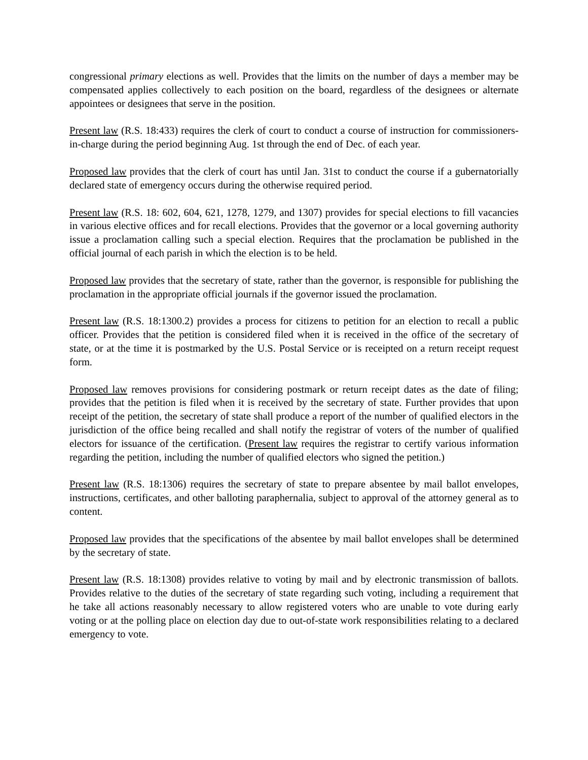congressional primary elections as well. Provides that the limits on the number of days a member may be compensated applies collectively to each position on the board, regardless of the designees or alternate appointees or designees that serve in the position.
Present law (R.S. 18:433) requires the clerk of court to conduct a course of instruction for commissioners-in-charge during the period beginning Aug. 1st through the end of Dec. of each year.
Proposed law provides that the clerk of court has until Jan. 31st to conduct the course if a gubernatorially declared state of emergency occurs during the otherwise required period.
Present law (R.S. 18: 602, 604, 621, 1278, 1279, and 1307) provides for special elections to fill vacancies in various elective offices and for recall elections. Provides that the governor or a local governing authority issue a proclamation calling such a special election. Requires that the proclamation be published in the official journal of each parish in which the election is to be held.
Proposed law provides that the secretary of state, rather than the governor, is responsible for publishing the proclamation in the appropriate official journals if the governor issued the proclamation.
Present law (R.S. 18:1300.2) provides a process for citizens to petition for an election to recall a public officer. Provides that the petition is considered filed when it is received in the office of the secretary of state, or at the time it is postmarked by the U.S. Postal Service or is receipted on a return receipt request form.
Proposed law removes provisions for considering postmark or return receipt dates as the date of filing; provides that the petition is filed when it is received by the secretary of state. Further provides that upon receipt of the petition, the secretary of state shall produce a report of the number of qualified electors in the jurisdiction of the office being recalled and shall notify the registrar of voters of the number of qualified electors for issuance of the certification. (Present law requires the registrar to certify various information regarding the petition, including the number of qualified electors who signed the petition.)
Present law (R.S. 18:1306) requires the secretary of state to prepare absentee by mail ballot envelopes, instructions, certificates, and other balloting paraphernalia, subject to approval of the attorney general as to content.
Proposed law provides that the specifications of the absentee by mail ballot envelopes shall be determined by the secretary of state.
Present law (R.S. 18:1308) provides relative to voting by mail and by electronic transmission of ballots. Provides relative to the duties of the secretary of state regarding such voting, including a requirement that he take all actions reasonably necessary to allow registered voters who are unable to vote during early voting or at the polling place on election day due to out-of-state work responsibilities relating to a declared emergency to vote.